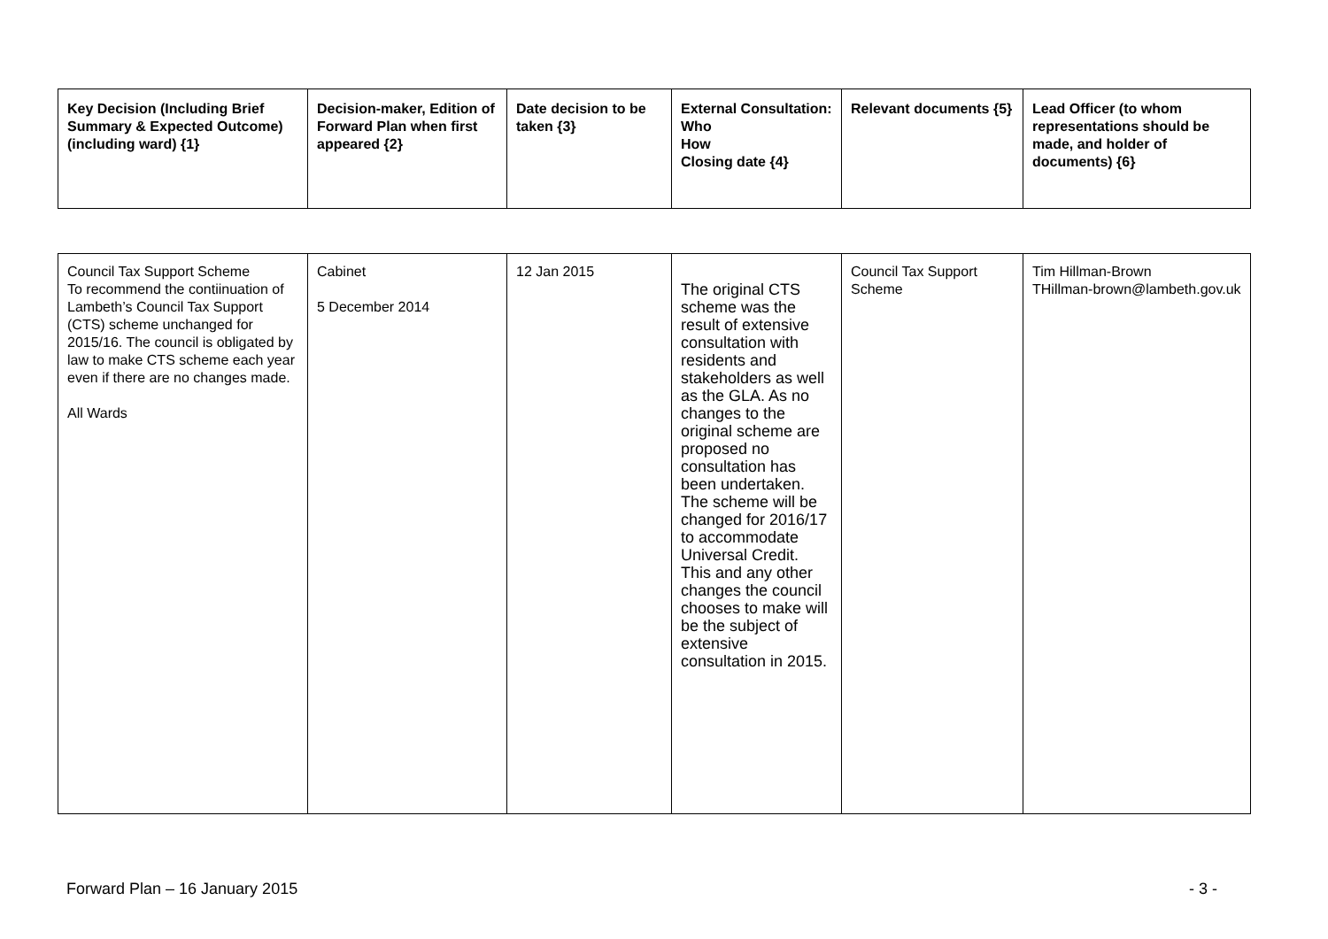| Key Decision (Including Brief Summary & Expected Outcome) (including ward) {1} | Decision-maker, Edition of Forward Plan when first appeared {2} | Date decision to be taken {3} | External Consultation: Who How Closing date {4} | Relevant documents {5} | Lead Officer (to whom representations should be made, and holder of documents) {6} |
| --- | --- | --- | --- | --- | --- |
| Council Tax Support Scheme To recommend the contiinuation of Lambeth’s Council Tax Support (CTS) scheme unchanged for 2015/16. The council is obligated by law to make CTS scheme each year even if there are no changes made. All Wards | Cabinet 5 December 2014 | 12 Jan 2015 | The original CTS scheme was the result of extensive consultation with residents and stakeholders as well as the GLA. As no changes to the original scheme are proposed no consultation has been undertaken. The scheme will be changed for 2016/17 to accommodate Universal Credit. This and any other changes the council chooses to make will be the subject of extensive consultation in 2015. | Council Tax Support Scheme | Tim Hillman-Brown THillman-brown@lambeth.gov.uk |
Forward Plan – 16 January 2015 - 3 -